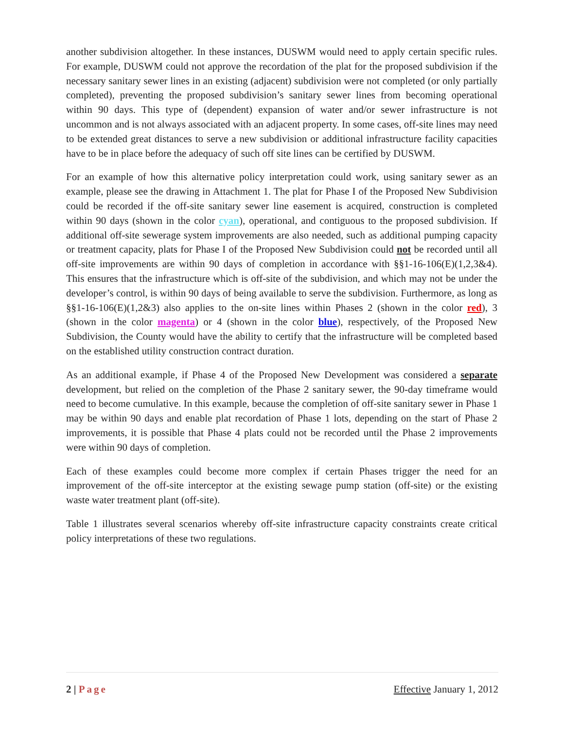another subdivision altogether. In these instances, DUSWM would need to apply certain specific rules. For example, DUSWM could not approve the recordation of the plat for the proposed subdivision if the necessary sanitary sewer lines in an existing (adjacent) subdivision were not completed (or only partially completed), preventing the proposed subdivision’s sanitary sewer lines from becoming operational within 90 days. This type of (dependent) expansion of water and/or sewer infrastructure is not uncommon and is not always associated with an adjacent property. In some cases, off-site lines may need to be extended great distances to serve a new subdivision or additional infrastructure facility capacities have to be in place before the adequacy of such off site lines can be certified by DUSWM.
For an example of how this alternative policy interpretation could work, using sanitary sewer as an example, please see the drawing in Attachment 1. The plat for Phase I of the Proposed New Subdivision could be recorded if the off-site sanitary sewer line easement is acquired, construction is completed within 90 days (shown in the color cyan), operational, and contiguous to the proposed subdivision. If additional off-site sewerage system improvements are also needed, such as additional pumping capacity or treatment capacity, plats for Phase I of the Proposed New Subdivision could not be recorded until all off-site improvements are within 90 days of completion in accordance with §§1-16-106(E)(1,2,3&4). This ensures that the infrastructure which is off-site of the subdivision, and which may not be under the developer’s control, is within 90 days of being available to serve the subdivision. Furthermore, as long as §§1-16-106(E)(1,2&3) also applies to the on-site lines within Phases 2 (shown in the color red), 3 (shown in the color magenta) or 4 (shown in the color blue), respectively, of the Proposed New Subdivision, the County would have the ability to certify that the infrastructure will be completed based on the established utility construction contract duration.
As an additional example, if Phase 4 of the Proposed New Development was considered a separate development, but relied on the completion of the Phase 2 sanitary sewer, the 90-day timeframe would need to become cumulative. In this example, because the completion of off-site sanitary sewer in Phase 1 may be within 90 days and enable plat recordation of Phase 1 lots, depending on the start of Phase 2 improvements, it is possible that Phase 4 plats could not be recorded until the Phase 2 improvements were within 90 days of completion.
Each of these examples could become more complex if certain Phases trigger the need for an improvement of the off-site interceptor at the existing sewage pump station (off-site) or the existing waste water treatment plant (off-site).
Table 1 illustrates several scenarios whereby off-site infrastructure capacity constraints create critical policy interpretations of these two regulations.
2 | Page Effective January 1, 2012